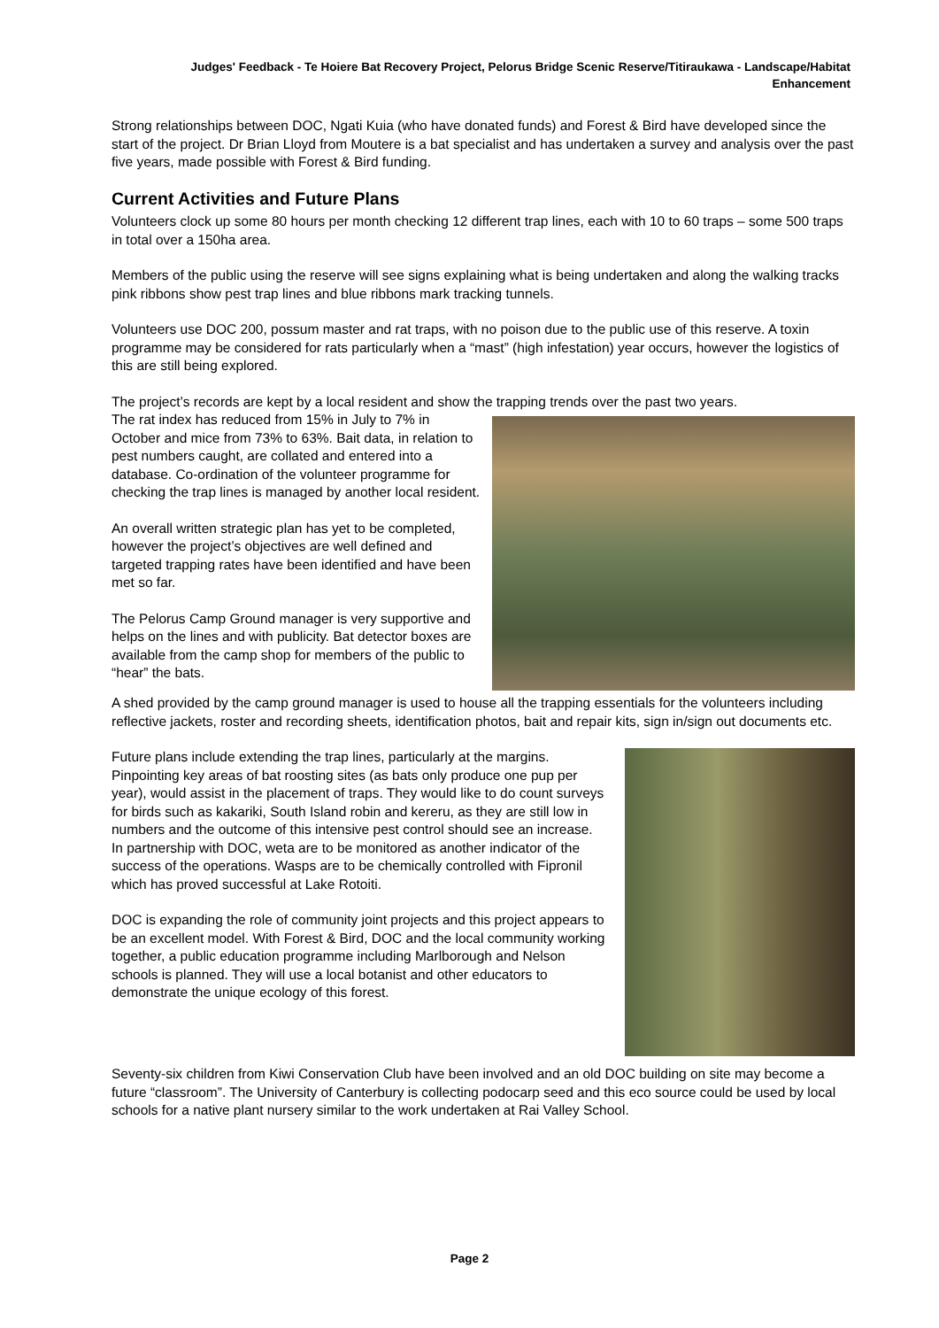Judges' Feedback - Te Hoiere Bat Recovery Project, Pelorus Bridge Scenic Reserve/Titiraukawa - Landscape/Habitat Enhancement
Strong relationships between DOC, Ngati Kuia (who have donated funds) and Forest & Bird have developed since the start of the project. Dr Brian Lloyd from Moutere is a bat specialist and has undertaken a survey and analysis over the past five years, made possible with Forest & Bird funding.
Current Activities and Future Plans
Volunteers clock up some 80 hours per month checking 12 different trap lines, each with 10 to 60 traps – some 500 traps in total over a 150ha area.
Members of the public using the reserve will see signs explaining what is being undertaken and along the walking tracks pink ribbons show pest trap lines and blue ribbons mark tracking tunnels.
Volunteers use DOC 200, possum master and rat traps, with no poison due to the public use of this reserve. A toxin programme may be considered for rats particularly when a “mast” (high infestation) year occurs, however the logistics of this are still being explored.
The project’s records are kept by a local resident and show the trapping trends over the past two years.
The rat index has reduced from 15% in July to 7% in October and mice from 73% to 63%. Bait data, in relation to pest numbers caught, are collated and entered into a database. Co-ordination of the volunteer programme for checking the trap lines is managed by another local resident.
An overall written strategic plan has yet to be completed, however the project’s objectives are well defined and targeted trapping rates have been identified and have been met so far.
The Pelorus Camp Ground manager is very supportive and helps on the lines and with publicity. Bat detector boxes are available from the camp shop for members of the public to “hear” the bats.
A shed provided by the camp ground manager is used to house all the trapping essentials for the volunteers including reflective jackets, roster and recording sheets, identification photos, bait and repair kits, sign in/sign out documents etc.
Future plans include extending the trap lines, particularly at the margins. Pinpointing key areas of bat roosting sites (as bats only produce one pup per year), would assist in the placement of traps. They would like to do count surveys for birds such as kakariki, South Island robin and kereru, as they are still low in numbers and the outcome of this intensive pest control should see an increase. In partnership with DOC, weta are to be monitored as another indicator of the success of the operations. Wasps are to be chemically controlled with Fipronil which has proved successful at Lake Rotoiti.
DOC is expanding the role of community joint projects and this project appears to be an excellent model. With Forest & Bird, DOC and the local community working together, a public education programme including Marlborough and Nelson schools is planned. They will use a local botanist and other educators to demonstrate the unique ecology of this forest.
Seventy-six children from Kiwi Conservation Club have been involved and an old DOC building on site may become a future “classroom”. The University of Canterbury is collecting podocarp seed and this eco source could be used by local schools for a native plant nursery similar to the work undertaken at Rai Valley School.
Page 2